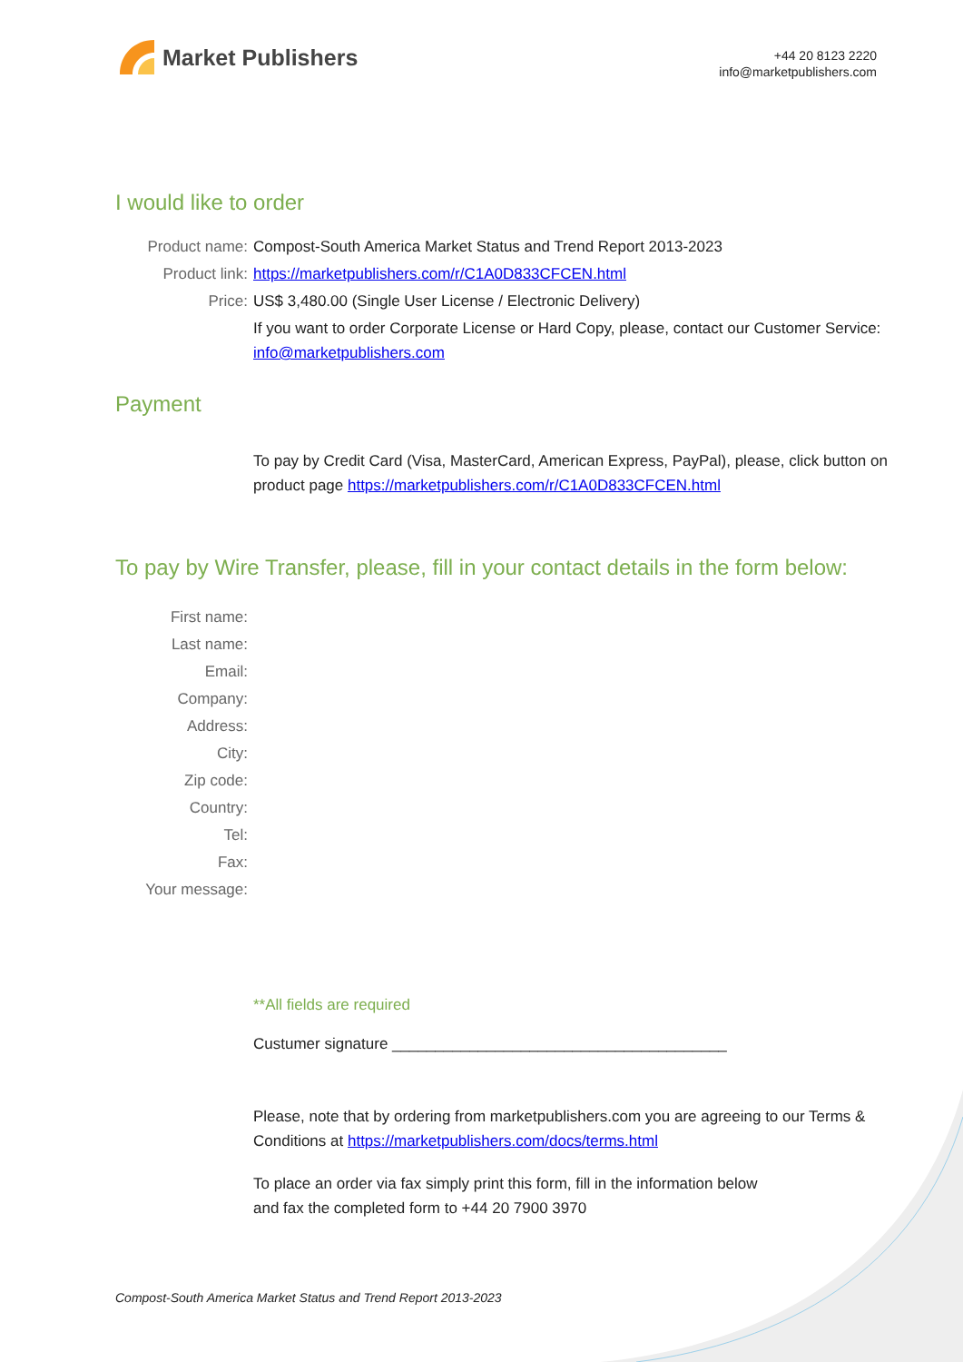Market Publishers
+44 20 8123 2220
info@marketpublishers.com
I would like to order
Product name: Compost-South America Market Status and Trend Report 2013-2023
Product link: https://marketpublishers.com/r/C1A0D833CFCEN.html
Price: US$ 3,480.00 (Single User License / Electronic Delivery)
If you want to order Corporate License or Hard Copy, please, contact our Customer Service:
info@marketpublishers.com
Payment
To pay by Credit Card (Visa, MasterCard, American Express, PayPal), please, click button on product page https://marketpublishers.com/r/C1A0D833CFCEN.html
To pay by Wire Transfer, please, fill in your contact details in the form below:
First name:
Last name:
Email:
Company:
Address:
City:
Zip code:
Country:
Tel:
Fax:
Your message:
**All fields are required
Custumer signature _______________________________________
Please, note that by ordering from marketpublishers.com you are agreeing to our Terms & Conditions at https://marketpublishers.com/docs/terms.html
To place an order via fax simply print this form, fill in the information below
and fax the completed form to +44 20 7900 3970
Compost-South America Market Status and Trend Report 2013-2023